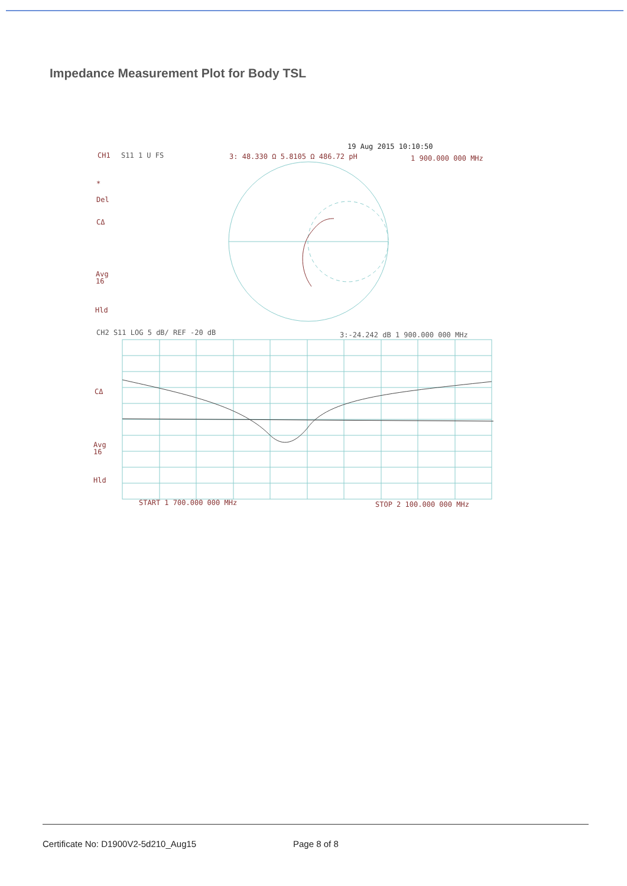Impedance Measurement Plot for Body TSL
19 Aug 2015 10:10:50
CH1
S11 1 U FS
3: 48.330 Ω 5.8105 Ω 486.72 pH
1 900.000 000 MHz
*
Del
CΔ
Avg
16
Hld
CH2 S11 LOG 5 dB/ REF -20 dB
3:-24.242 dB 1 900.000 000 MHz
CΔ
Avg
16
Hld
START 1 700.000 000 MHz
STOP 2 100.000 000 MHz
Certificate No: D1900V2-5d210_Aug15 Page 8 of 8